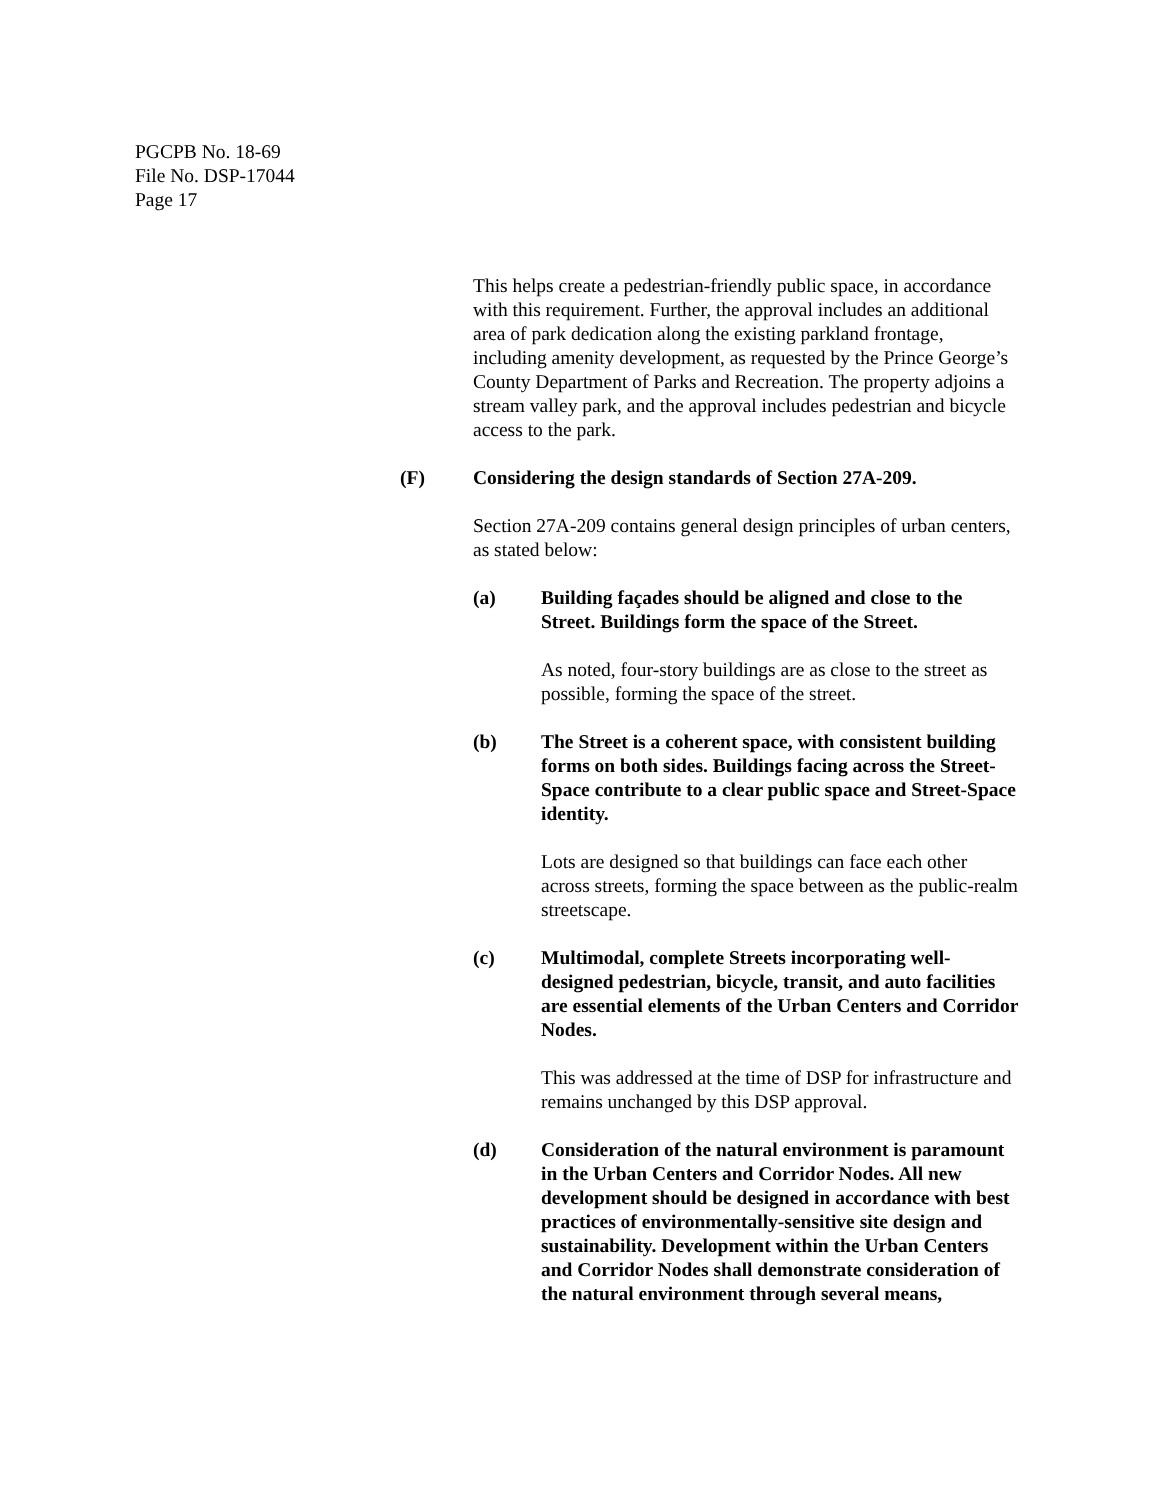PGCPB No. 18-69
File No. DSP-17044
Page 17
This helps create a pedestrian-friendly public space, in accordance with this requirement. Further, the approval includes an additional area of park dedication along the existing parkland frontage, including amenity development, as requested by the Prince George’s County Department of Parks and Recreation. The property adjoins a stream valley park, and the approval includes pedestrian and bicycle access to the park.
(F) Considering the design standards of Section 27A-209.
Section 27A-209 contains general design principles of urban centers, as stated below:
(a) Building façades should be aligned and close to the Street. Buildings form the space of the Street.
As noted, four-story buildings are as close to the street as possible, forming the space of the street.
(b) The Street is a coherent space, with consistent building forms on both sides. Buildings facing across the Street-Space contribute to a clear public space and Street-Space identity.
Lots are designed so that buildings can face each other across streets, forming the space between as the public-realm streetscape.
(c) Multimodal, complete Streets incorporating well-designed pedestrian, bicycle, transit, and auto facilities are essential elements of the Urban Centers and Corridor Nodes.
This was addressed at the time of DSP for infrastructure and remains unchanged by this DSP approval.
(d) Consideration of the natural environment is paramount in the Urban Centers and Corridor Nodes. All new development should be designed in accordance with best practices of environmentally-sensitive site design and sustainability. Development within the Urban Centers and Corridor Nodes shall demonstrate consideration of the natural environment through several means,